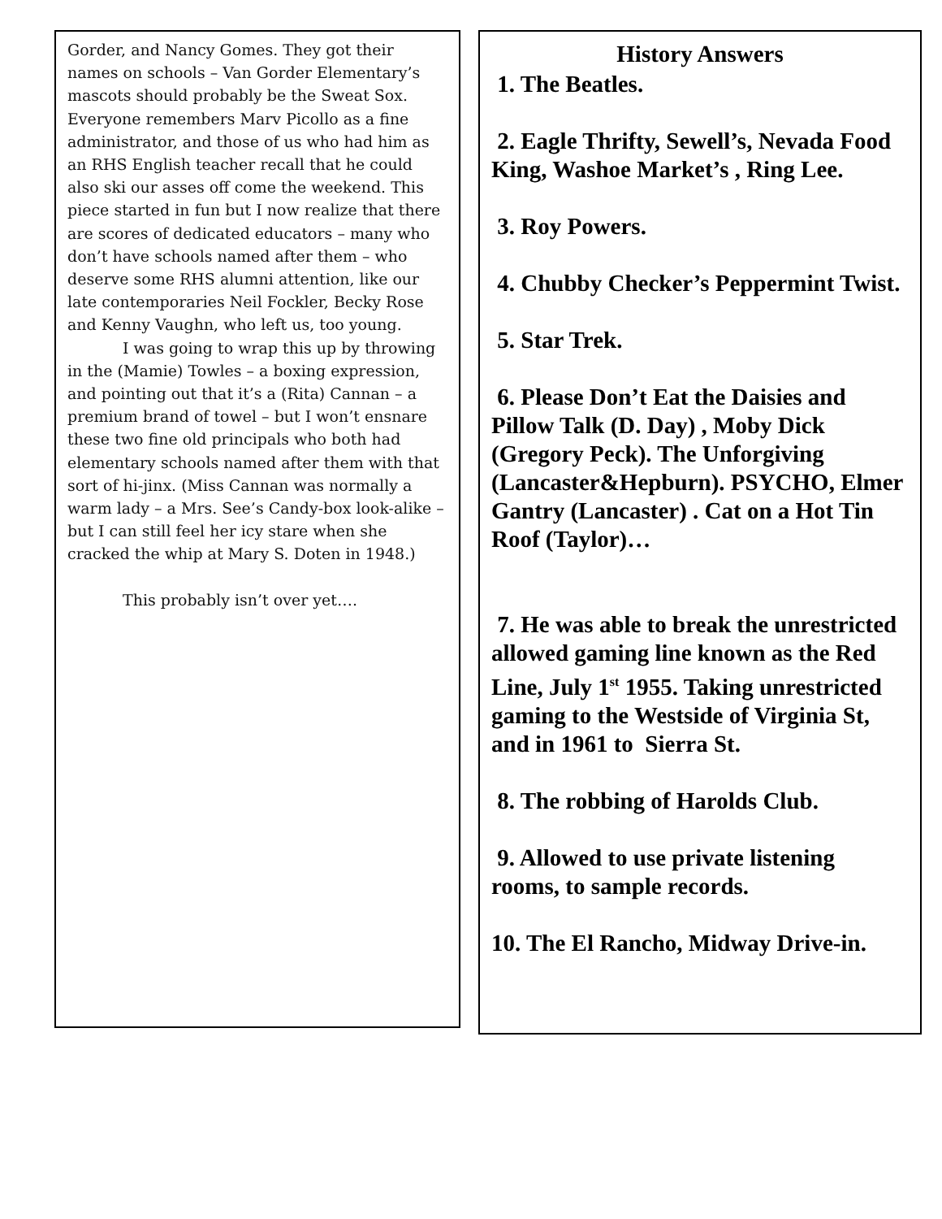Gorder, and Nancy Gomes. They got their names on schools – Van Gorder Elementary’s mascots should probably be the Sweat Sox. Everyone remembers Marv Picollo as a fine administrator, and those of us who had him as an RHS English teacher recall that he could also ski our asses off come the weekend. This piece started in fun but I now realize that there are scores of dedicated educators – many who don’t have schools named after them – who deserve some RHS alumni attention, like our late contemporaries Neil Fockler, Becky Rose and Kenny Vaughn, who left us, too young.
I was going to wrap this up by throwing in the (Mamie) Towles – a boxing expression, and pointing out that it’s a (Rita) Cannan – a premium brand of towel – but I won’t ensnare these two fine old principals who both had elementary schools named after them with that sort of hi-jinx. (Miss Cannan was normally a warm lady – a Mrs. See’s Candy-box look-alike – but I can still feel her icy stare when she cracked the whip at Mary S. Doten in 1948.)
This probably isn’t over yet….
History Answers
1. The Beatles.
2. Eagle Thrifty, Sewell’s, Nevada Food King, Washoe Market’s , Ring Lee.
3. Roy Powers.
4. Chubby Checker’s Peppermint Twist.
5. Star Trek.
6. Please Don’t Eat the Daisies and Pillow Talk (D. Day) , Moby Dick (Gregory Peck). The Unforgiving (Lancaster&Hepburn). PSYCHO, Elmer Gantry (Lancaster) . Cat on a Hot Tin Roof (Taylor)…
7. He was able to break the unrestricted allowed gaming line known as the Red Line, July 1<sup>st</sup> 1955. Taking unrestricted gaming to the Westside of Virginia St, and in 1961 to Sierra St.
8. The robbing of Harolds Club.
9. Allowed to use private listening rooms, to sample records.
10. The El Rancho, Midway Drive-in.